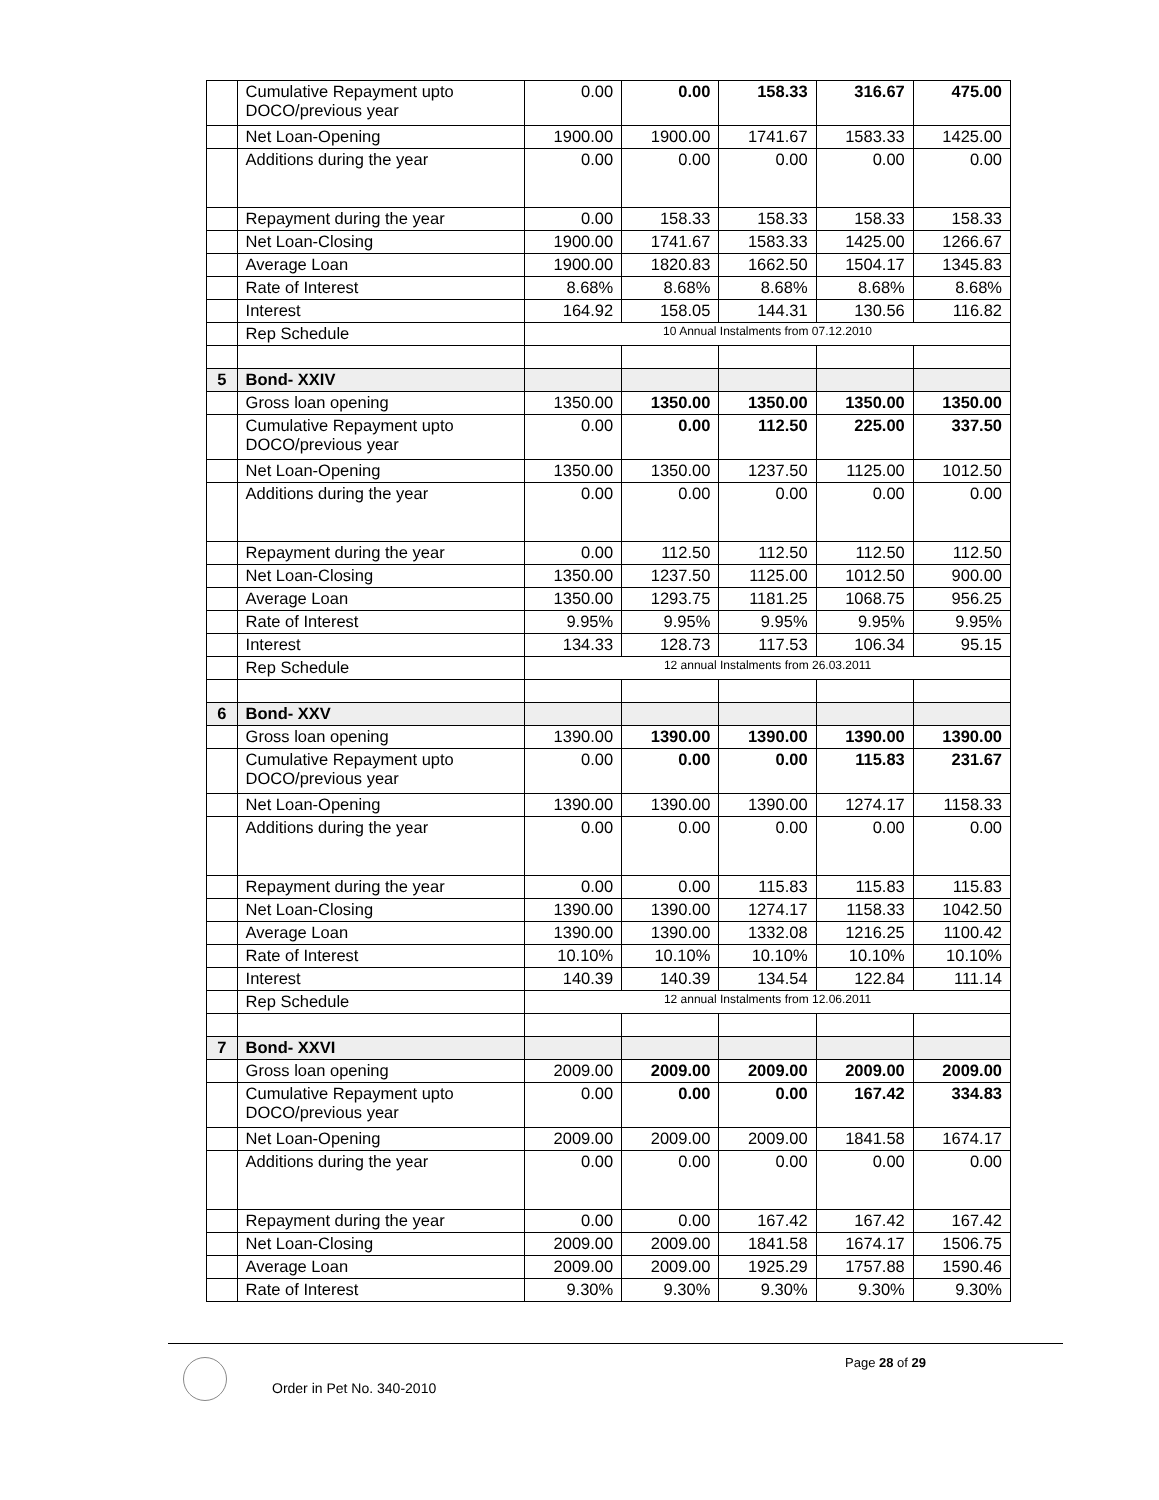| | Cumulative Repayment upto DOCO/previous year | 0.00 | 0.00 | 158.33 | 316.67 | 475.00 |
| | Net Loan-Opening | 1900.00 | 1900.00 | 1741.67 | 1583.33 | 1425.00 |
| | Additions during the year | 0.00 | 0.00 | 0.00 | 0.00 | 0.00 |
| | Repayment during the year | 0.00 | 158.33 | 158.33 | 158.33 | 158.33 |
| | Net Loan-Closing | 1900.00 | 1741.67 | 1583.33 | 1425.00 | 1266.67 |
| | Average Loan | 1900.00 | 1820.83 | 1662.50 | 1504.17 | 1345.83 |
| | Rate of Interest | 8.68% | 8.68% | 8.68% | 8.68% | 8.68% |
| | Interest | 164.92 | 158.05 | 144.31 | 130.56 | 116.82 |
| | Rep Schedule | 10 Annual Instalments from 07.12.2010 | | | | |
| 5 | Bond- XXIV | | | | | |
| | Gross loan opening | 1350.00 | 1350.00 | 1350.00 | 1350.00 | 1350.00 |
| | Cumulative Repayment upto DOCO/previous year | 0.00 | 0.00 | 112.50 | 225.00 | 337.50 |
| | Net Loan-Opening | 1350.00 | 1350.00 | 1237.50 | 1125.00 | 1012.50 |
| | Additions during the year | 0.00 | 0.00 | 0.00 | 0.00 | 0.00 |
| | Repayment during the year | 0.00 | 112.50 | 112.50 | 112.50 | 112.50 |
| | Net Loan-Closing | 1350.00 | 1237.50 | 1125.00 | 1012.50 | 900.00 |
| | Average Loan | 1350.00 | 1293.75 | 1181.25 | 1068.75 | 956.25 |
| | Rate of Interest | 9.95% | 9.95% | 9.95% | 9.95% | 9.95% |
| | Interest | 134.33 | 128.73 | 117.53 | 106.34 | 95.15 |
| | Rep Schedule | 12 annual Instalments from 26.03.2011 | | | | |
| 6 | Bond- XXV | | | | | |
| | Gross loan opening | 1390.00 | 1390.00 | 1390.00 | 1390.00 | 1390.00 |
| | Cumulative Repayment upto DOCO/previous year | 0.00 | 0.00 | 0.00 | 115.83 | 231.67 |
| | Net Loan-Opening | 1390.00 | 1390.00 | 1390.00 | 1274.17 | 1158.33 |
| | Additions during the year | 0.00 | 0.00 | 0.00 | 0.00 | 0.00 |
| | Repayment during the year | 0.00 | 0.00 | 115.83 | 115.83 | 115.83 |
| | Net Loan-Closing | 1390.00 | 1390.00 | 1274.17 | 1158.33 | 1042.50 |
| | Average Loan | 1390.00 | 1390.00 | 1332.08 | 1216.25 | 1100.42 |
| | Rate of Interest | 10.10% | 10.10% | 10.10% | 10.10% | 10.10% |
| | Interest | 140.39 | 140.39 | 134.54 | 122.84 | 111.14 |
| | Rep Schedule | 12 annual Instalments from 12.06.2011 | | | | |
| 7 | Bond- XXVI | | | | | |
| | Gross loan opening | 2009.00 | 2009.00 | 2009.00 | 2009.00 | 2009.00 |
| | Cumulative Repayment upto DOCO/previous year | 0.00 | 0.00 | 0.00 | 167.42 | 334.83 |
| | Net Loan-Opening | 2009.00 | 2009.00 | 2009.00 | 1841.58 | 1674.17 |
| | Additions during the year | 0.00 | 0.00 | 0.00 | 0.00 | 0.00 |
| | Repayment during the year | 0.00 | 0.00 | 167.42 | 167.42 | 167.42 |
| | Net Loan-Closing | 2009.00 | 2009.00 | 1841.58 | 1674.17 | 1506.75 |
| | Average Loan | 2009.00 | 2009.00 | 1925.29 | 1757.88 | 1590.46 |
| | Rate of Interest | 9.30% | 9.30% | 9.30% | 9.30% | 9.30% |
Page 28 of 29
Order in Pet No. 340-2010